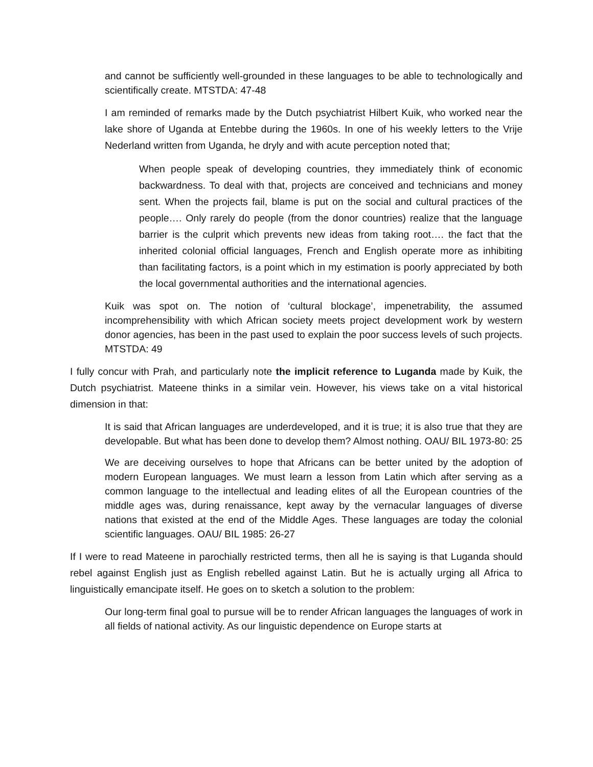and cannot be sufficiently well-grounded in these languages to be able to technologically and scientifically create. MTSTDA: 47-48
I am reminded of remarks made by the Dutch psychiatrist Hilbert Kuik, who worked near the lake shore of Uganda at Entebbe during the 1960s. In one of his weekly letters to the Vrije Nederland written from Uganda, he dryly and with acute perception noted that;
When people speak of developing countries, they immediately think of economic backwardness. To deal with that, projects are conceived and technicians and money sent. When the projects fail, blame is put on the social and cultural practices of the people…. Only rarely do people (from the donor countries) realize that the language barrier is the culprit which prevents new ideas from taking root…. the fact that the inherited colonial official languages, French and English operate more as inhibiting than facilitating factors, is a point which in my estimation is poorly appreciated by both the local governmental authorities and the international agencies.
Kuik was spot on. The notion of ‘cultural blockage’, impenetrability, the assumed incomprehensibility with which African society meets project development work by western donor agencies, has been in the past used to explain the poor success levels of such projects. MTSTDA: 49
I fully concur with Prah, and particularly note the implicit reference to Luganda made by Kuik, the Dutch psychiatrist. Mateene thinks in a similar vein. However, his views take on a vital historical dimension in that:
It is said that African languages are underdeveloped, and it is true; it is also true that they are developable. But what has been done to develop them? Almost nothing. OAU/ BIL 1973-80: 25
We are deceiving ourselves to hope that Africans can be better united by the adoption of modern European languages. We must learn a lesson from Latin which after serving as a common language to the intellectual and leading elites of all the European countries of the middle ages was, during renaissance, kept away by the vernacular languages of diverse nations that existed at the end of the Middle Ages. These languages are today the colonial scientific languages. OAU/ BIL 1985: 26-27
If I were to read Mateene in parochially restricted terms, then all he is saying is that Luganda should rebel against English just as English rebelled against Latin. But he is actually urging all Africa to linguistically emancipate itself. He goes on to sketch a solution to the problem:
Our long-term final goal to pursue will be to render African languages the languages of work in all fields of national activity. As our linguistic dependence on Europe starts at